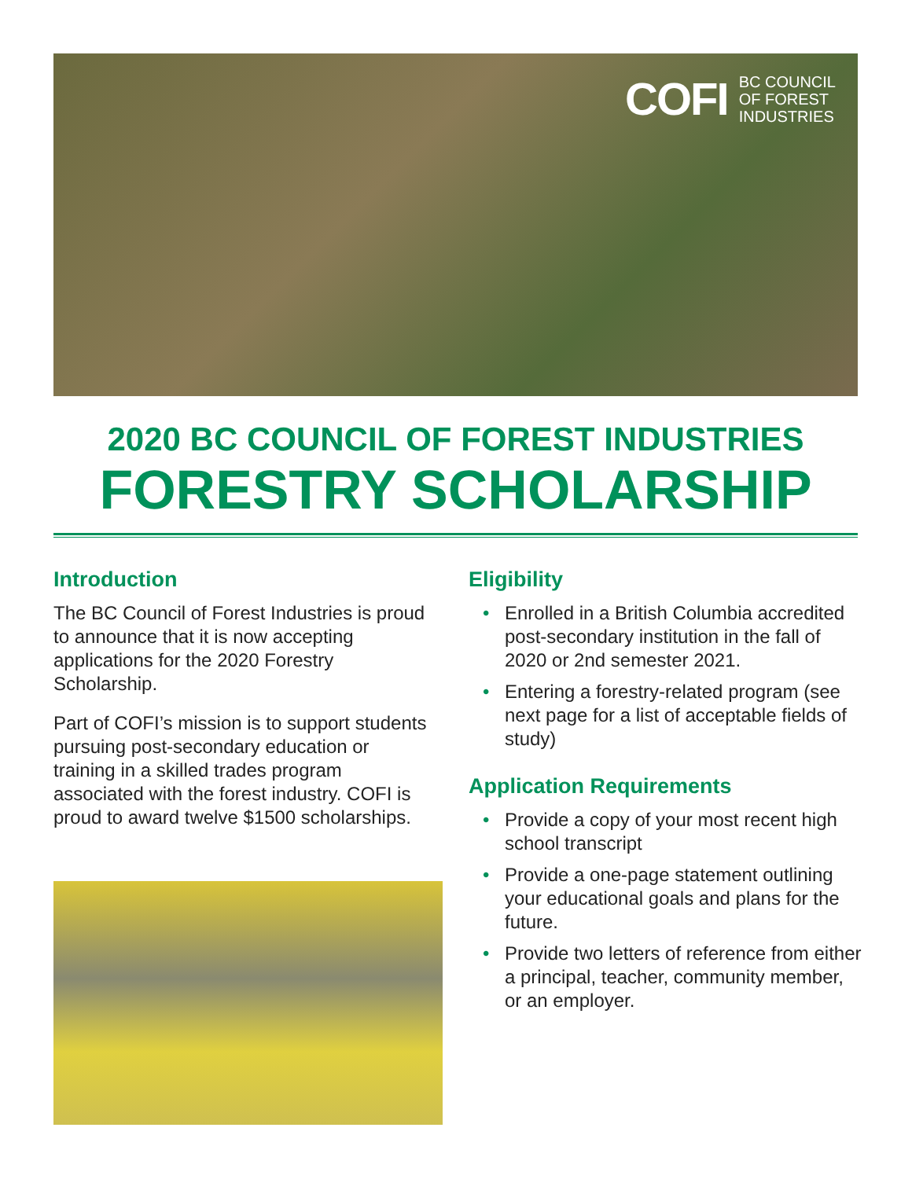COFI BC COUNCIL
OF FOREST
INDUSTRIES
2020 BC COUNCIL OF FOREST INDUSTRIES
FORESTRY SCHOLARSHIP
Introduction
The BC Council of Forest Industries is proud to announce that it is now accepting applications for the 2020 Forestry Scholarship.
Part of COFI’s mission is to support students pursuing post-secondary education or training in a skilled trades program associated with the forest industry. COFI is proud to award twelve $1500 scholarships.
Eligibility
• Enrolled in a British Columbia accredited post-secondary institution in the fall of 2020 or 2nd semester 2021.
• Entering a forestry-related program (see next page for a list of acceptable fields of study)
Application Requirements
• Provide a copy of your most recent high school transcript
• Provide a one-page statement outlining your educational goals and plans for the future.
• Provide two letters of reference from either a principal, teacher, community member, or an employer.